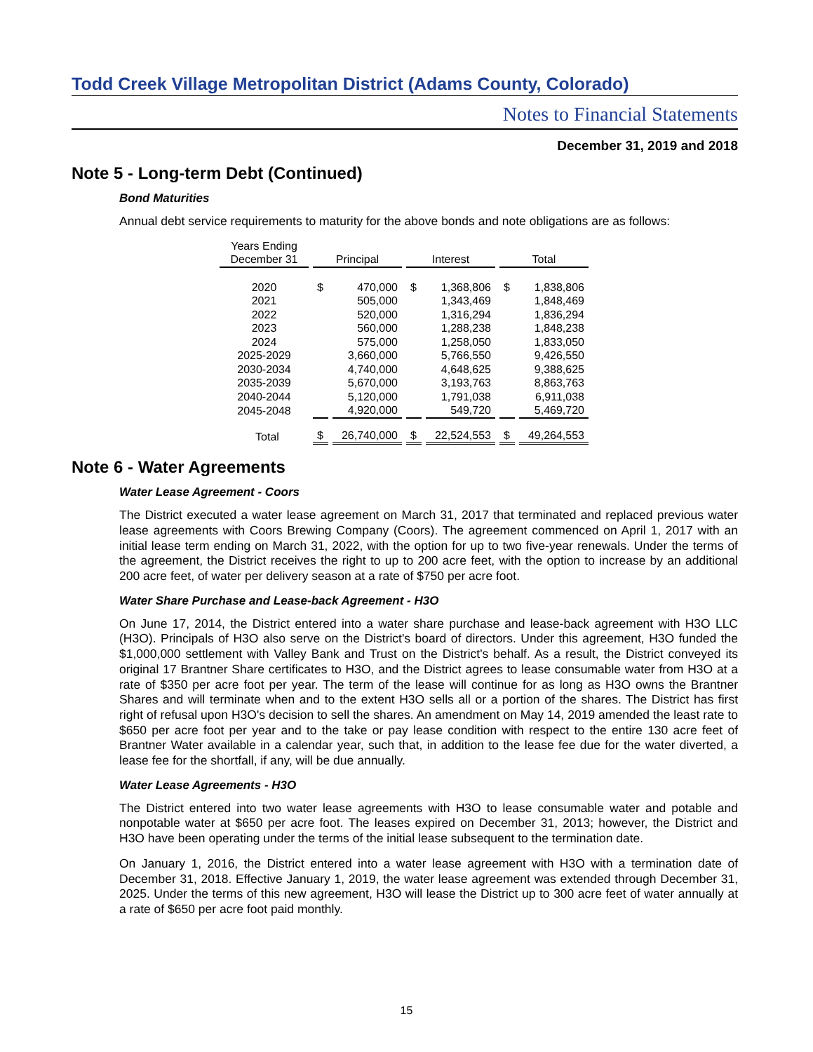Todd Creek Village Metropolitan District (Adams County, Colorado)
Notes to Financial Statements
December 31, 2019 and 2018
Note 5 - Long-term Debt (Continued)
Bond Maturities
Annual debt service requirements to maturity for the above bonds and note obligations are as follows:
| Years Ending December 31 | Principal | | Interest | | Total | |
| --- | --- | --- | --- | --- | --- | --- |
| 2020 | $ | 470,000 | $ | 1,368,806 | $ | 1,838,806 |
| 2021 | | 505,000 | | 1,343,469 | | 1,848,469 |
| 2022 | | 520,000 | | 1,316,294 | | 1,836,294 |
| 2023 | | 560,000 | | 1,288,238 | | 1,848,238 |
| 2024 | | 575,000 | | 1,258,050 | | 1,833,050 |
| 2025-2029 | | 3,660,000 | | 5,766,550 | | 9,426,550 |
| 2030-2034 | | 4,740,000 | | 4,648,625 | | 9,388,625 |
| 2035-2039 | | 5,670,000 | | 3,193,763 | | 8,863,763 |
| 2040-2044 | | 5,120,000 | | 1,791,038 | | 6,911,038 |
| 2045-2048 | | 4,920,000 | | 549,720 | | 5,469,720 |
| Total | $ | 26,740,000 | $ | 22,524,553 | $ | 49,264,553 |
Note 6 - Water Agreements
Water Lease Agreement - Coors
The District executed a water lease agreement on March 31, 2017 that terminated and replaced previous water lease agreements with Coors Brewing Company (Coors). The agreement commenced on April 1, 2017 with an initial lease term ending on March 31, 2022, with the option for up to two five-year renewals. Under the terms of the agreement, the District receives the right to up to 200 acre feet, with the option to increase by an additional 200 acre feet, of water per delivery season at a rate of $750 per acre foot.
Water Share Purchase and Lease-back Agreement - H3O
On June 17, 2014, the District entered into a water share purchase and lease-back agreement with H3O LLC (H3O). Principals of H3O also serve on the District's board of directors. Under this agreement, H3O funded the $1,000,000 settlement with Valley Bank and Trust on the District's behalf. As a result, the District conveyed its original 17 Brantner Share certificates to H3O, and the District agrees to lease consumable water from H3O at a rate of $350 per acre foot per year. The term of the lease will continue for as long as H3O owns the Brantner Shares and will terminate when and to the extent H3O sells all or a portion of the shares. The District has first right of refusal upon H3O's decision to sell the shares. An amendment on May 14, 2019 amended the least rate to $650 per acre foot per year and to the take or pay lease condition with respect to the entire 130 acre feet of Brantner Water available in a calendar year, such that, in addition to the lease fee due for the water diverted, a lease fee for the shortfall, if any, will be due annually.
Water Lease Agreements - H3O
The District entered into two water lease agreements with H3O to lease consumable water and potable and nonpotable water at $650 per acre foot. The leases expired on December 31, 2013; however, the District and H3O have been operating under the terms of the initial lease subsequent to the termination date.
On January 1, 2016, the District entered into a water lease agreement with H3O with a termination date of December 31, 2018. Effective January 1, 2019, the water lease agreement was extended through December 31, 2025. Under the terms of this new agreement, H3O will lease the District up to 300 acre feet of water annually at a rate of $650 per acre foot paid monthly.
15